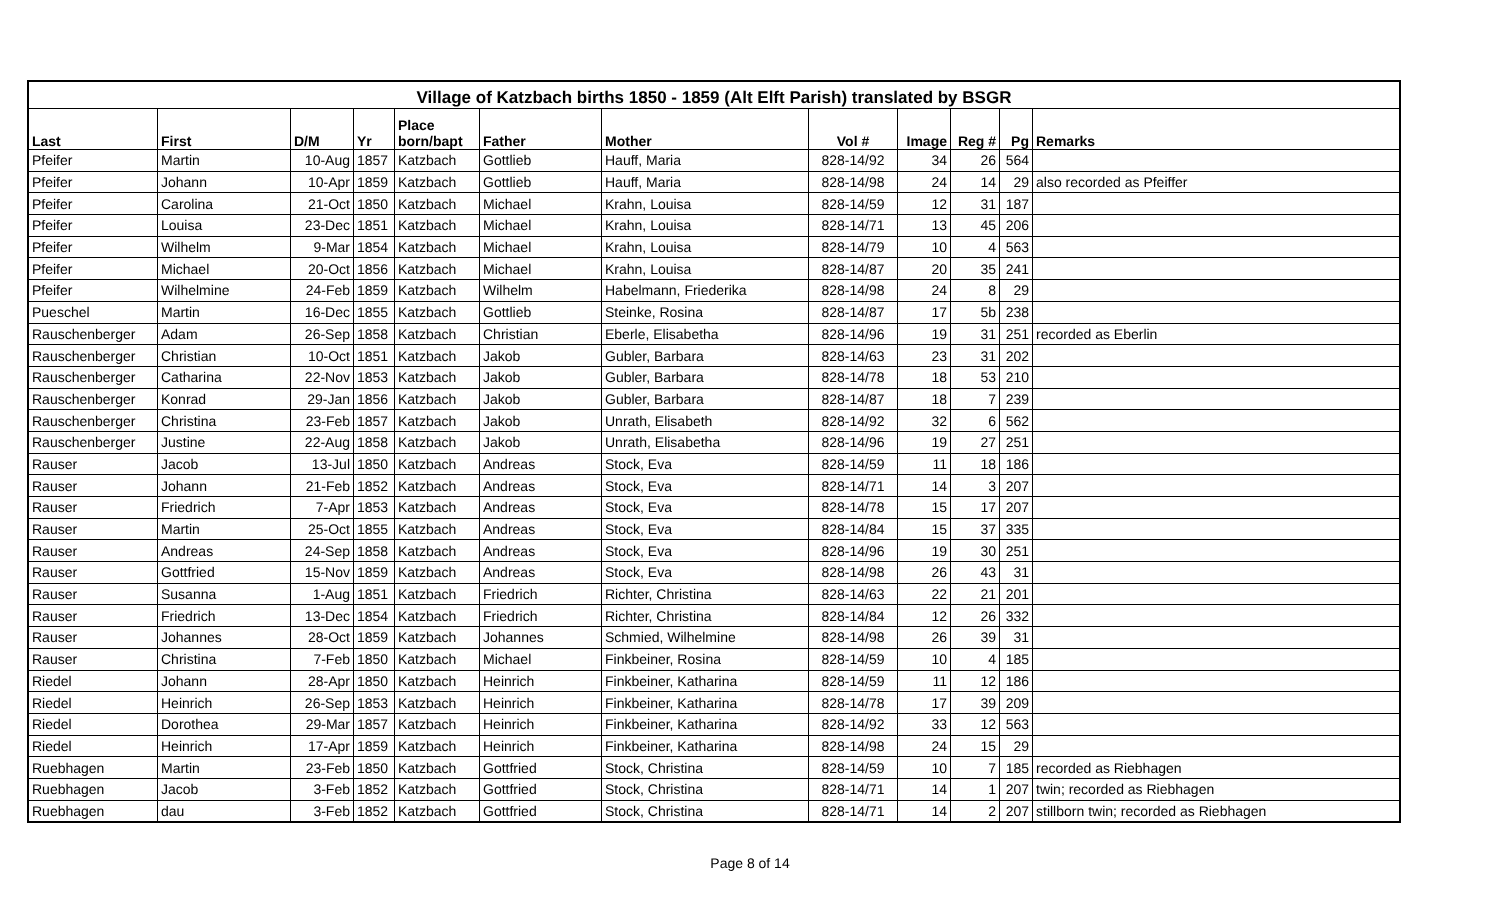| Village of Katzbach births 1850 - 1859 (Alt Elft Parish) translated by BSGR | | | | | | | | | | | |
| --- | --- | --- | --- | --- | --- | --- | --- | --- | --- | --- | --- |
| Last | First | D/M | Yr | Place born/bapt | Father | Mother | Vol # | Image | Reg # | Pg | Remarks |
| Pfeifer | Martin | 10-Aug | 1857 | Katzbach | Gottlieb | Hauff, Maria | 828-14/92 | 34 | 26 | 564 | |
| Pfeifer | Johann | 10-Apr | 1859 | Katzbach | Gottlieb | Hauff, Maria | 828-14/98 | 24 | 14 | 29 | also recorded as Pfeiffer |
| Pfeifer | Carolina | 21-Oct | 1850 | Katzbach | Michael | Krahn, Louisa | 828-14/59 | 12 | 31 | 187 | |
| Pfeifer | Louisa | 23-Dec | 1851 | Katzbach | Michael | Krahn, Louisa | 828-14/71 | 13 | 45 | 206 | |
| Pfeifer | Wilhelm | 9-Mar | 1854 | Katzbach | Michael | Krahn, Louisa | 828-14/79 | 10 | 4 | 563 | |
| Pfeifer | Michael | 20-Oct | 1856 | Katzbach | Michael | Krahn, Louisa | 828-14/87 | 20 | 35 | 241 | |
| Pfeifer | Wilhelmine | 24-Feb | 1859 | Katzbach | Wilhelm | Habelmann, Friederika | 828-14/98 | 24 | 8 | 29 | |
| Pueschel | Martin | 16-Dec | 1855 | Katzbach | Gottlieb | Steinke, Rosina | 828-14/87 | 17 | 5b | 238 | |
| Rauschenberger | Adam | 26-Sep | 1858 | Katzbach | Christian | Eberle, Elisabetha | 828-14/96 | 19 | 31 | 251 | recorded as Eberlin |
| Rauschenberger | Christian | 10-Oct | 1851 | Katzbach | Jakob | Gubler, Barbara | 828-14/63 | 23 | 31 | 202 | |
| Rauschenberger | Catharina | 22-Nov | 1853 | Katzbach | Jakob | Gubler, Barbara | 828-14/78 | 18 | 53 | 210 | |
| Rauschenberger | Konrad | 29-Jan | 1856 | Katzbach | Jakob | Gubler, Barbara | 828-14/87 | 18 | 7 | 239 | |
| Rauschenberger | Christina | 23-Feb | 1857 | Katzbach | Jakob | Unrath, Elisabeth | 828-14/92 | 32 | 6 | 562 | |
| Rauschenberger | Justine | 22-Aug | 1858 | Katzbach | Jakob | Unrath, Elisabetha | 828-14/96 | 19 | 27 | 251 | |
| Rauser | Jacob | 13-Jul | 1850 | Katzbach | Andreas | Stock, Eva | 828-14/59 | 11 | 18 | 186 | |
| Rauser | Johann | 21-Feb | 1852 | Katzbach | Andreas | Stock, Eva | 828-14/71 | 14 | 3 | 207 | |
| Rauser | Friedrich | 7-Apr | 1853 | Katzbach | Andreas | Stock, Eva | 828-14/78 | 15 | 17 | 207 | |
| Rauser | Martin | 25-Oct | 1855 | Katzbach | Andreas | Stock, Eva | 828-14/84 | 15 | 37 | 335 | |
| Rauser | Andreas | 24-Sep | 1858 | Katzbach | Andreas | Stock, Eva | 828-14/96 | 19 | 30 | 251 | |
| Rauser | Gottfried | 15-Nov | 1859 | Katzbach | Andreas | Stock, Eva | 828-14/98 | 26 | 43 | 31 | |
| Rauser | Susanna | 1-Aug | 1851 | Katzbach | Friedrich | Richter, Christina | 828-14/63 | 22 | 21 | 201 | |
| Rauser | Friedrich | 13-Dec | 1854 | Katzbach | Friedrich | Richter, Christina | 828-14/84 | 12 | 26 | 332 | |
| Rauser | Johannes | 28-Oct | 1859 | Katzbach | Johannes | Schmied, Wilhelmine | 828-14/98 | 26 | 39 | 31 | |
| Rauser | Christina | 7-Feb | 1850 | Katzbach | Michael | Finkbeiner, Rosina | 828-14/59 | 10 | 4 | 185 | |
| Riedel | Johann | 28-Apr | 1850 | Katzbach | Heinrich | Finkbeiner, Katharina | 828-14/59 | 11 | 12 | 186 | |
| Riedel | Heinrich | 26-Sep | 1853 | Katzbach | Heinrich | Finkbeiner, Katharina | 828-14/78 | 17 | 39 | 209 | |
| Riedel | Dorothea | 29-Mar | 1857 | Katzbach | Heinrich | Finkbeiner, Katharina | 828-14/92 | 33 | 12 | 563 | |
| Riedel | Heinrich | 17-Apr | 1859 | Katzbach | Heinrich | Finkbeiner, Katharina | 828-14/98 | 24 | 15 | 29 | |
| Ruebhagen | Martin | 23-Feb | 1850 | Katzbach | Gottfried | Stock, Christina | 828-14/59 | 10 | 7 | 185 | recorded as Riebhagen |
| Ruebhagen | Jacob | 3-Feb | 1852 | Katzbach | Gottfried | Stock, Christina | 828-14/71 | 14 | 1 | 207 | twin; recorded as Riebhagen |
| Ruebhagen | dau | 3-Feb | 1852 | Katzbach | Gottfried | Stock, Christina | 828-14/71 | 14 | 2 | 207 | stillborn twin; recorded as Riebhagen |
Page 8 of 14